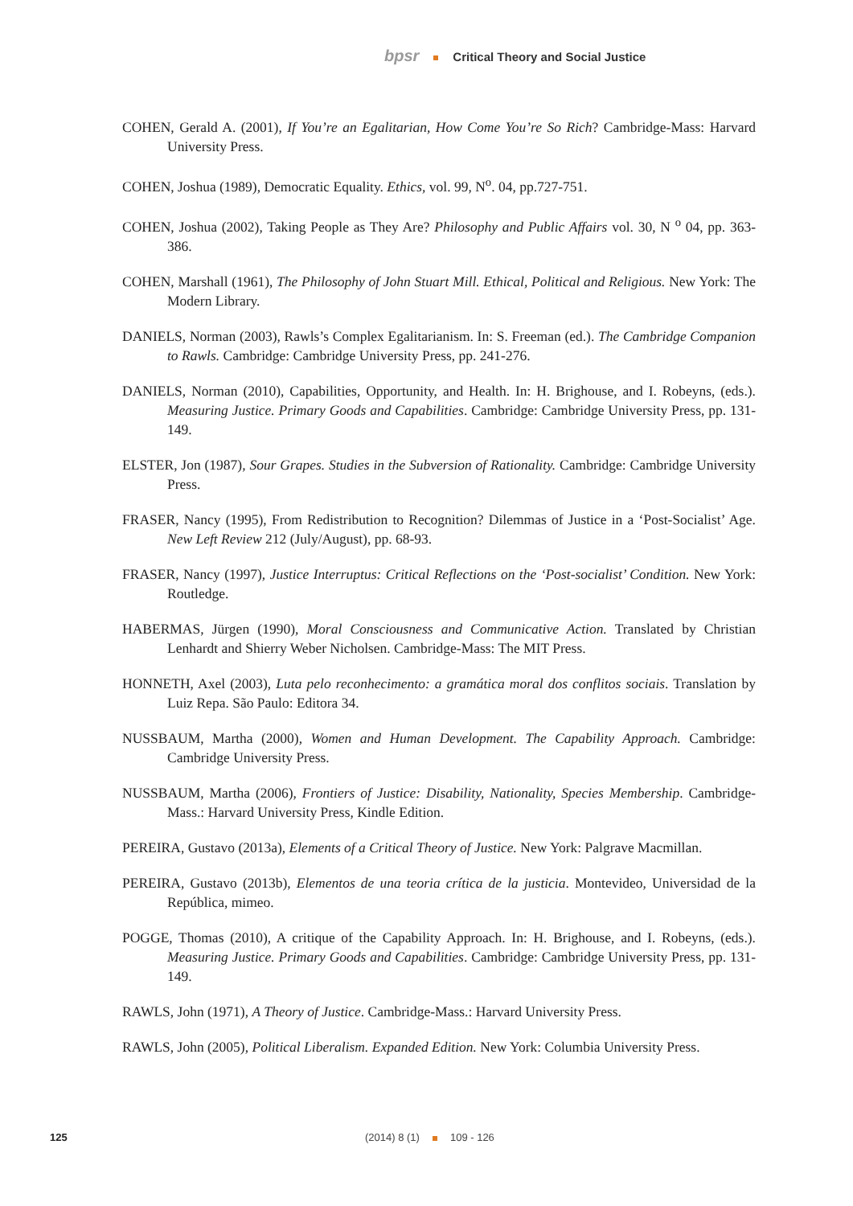bpsr Critical Theory and Social Justice
COHEN, Gerald A. (2001), If You’re an Egalitarian, How Come You’re So Rich? Cambridge-Mass: Harvard University Press.
COHEN, Joshua (1989), Democratic Equality. Ethics, vol. 99, N<sup>o</sup>. 04, pp.727-751.
COHEN, Joshua (2002), Taking People as They Are? Philosophy and Public Affairs vol. 30, N <sup>o</sup> 04, pp. 363-386.
COHEN, Marshall (1961), The Philosophy of John Stuart Mill. Ethical, Political and Religious. New York: The Modern Library.
DANIELS, Norman (2003), Rawls’s Complex Egalitarianism. In: S. Freeman (ed.). The Cambridge Companion to Rawls. Cambridge: Cambridge University Press, pp. 241-276.
DANIELS, Norman (2010), Capabilities, Opportunity, and Health. In: H. Brighouse, and I. Robeyns, (eds.). Measuring Justice. Primary Goods and Capabilities. Cambridge: Cambridge University Press, pp. 131-149.
ELSTER, Jon (1987), Sour Grapes. Studies in the Subversion of Rationality. Cambridge: Cambridge University Press.
FRASER, Nancy (1995), From Redistribution to Recognition? Dilemmas of Justice in a ‘Post-Socialist’ Age. New Left Review 212 (July/August), pp. 68-93.
FRASER, Nancy (1997), Justice Interruptus: Critical Reflections on the ‘Post-socialist’ Condition. New York: Routledge.
HABERMAS, Jürgen (1990), Moral Consciousness and Communicative Action. Translated by Christian Lenhardt and Shierry Weber Nicholsen. Cambridge-Mass: The MIT Press.
HONNETH, Axel (2003), Luta pelo reconhecimento: a gramática moral dos conflitos sociais. Translation by Luiz Repa. São Paulo: Editora 34.
NUSSBAUM, Martha (2000), Women and Human Development. The Capability Approach. Cambridge: Cambridge University Press.
NUSSBAUM, Martha (2006), Frontiers of Justice: Disability, Nationality, Species Membership. Cambridge-Mass.: Harvard University Press, Kindle Edition.
PEREIRA, Gustavo (2013a), Elements of a Critical Theory of Justice. New York: Palgrave Macmillan.
PEREIRA, Gustavo (2013b), Elementos de una teoria crítica de la justicia. Montevideo, Universidad de la República, mimeo.
POGGE, Thomas (2010), A critique of the Capability Approach. In: H. Brighouse, and I. Robeyns, (eds.). Measuring Justice. Primary Goods and Capabilities. Cambridge: Cambridge University Press, pp. 131-149.
RAWLS, John (1971), A Theory of Justice. Cambridge-Mass.: Harvard University Press.
RAWLS, John (2005), Political Liberalism. Expanded Edition. New York: Columbia University Press.
125 (2014) 8 (1) 109 - 126